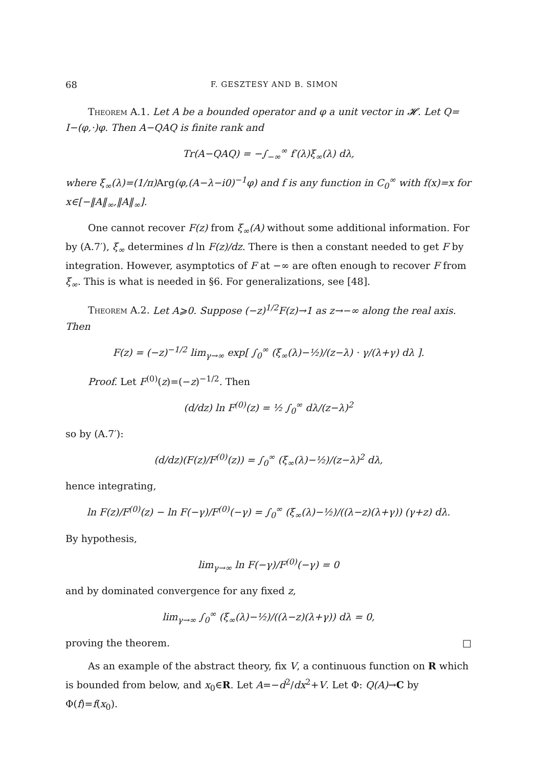68 F. GESZTESY AND B. SIMON
Theorem A.1. Let A be a bounded operator and φ a unit vector in 𝓗. Let Q= I−(φ,·)φ. Then A−QAQ is finite rank and
Tr(A−QAQ) = −∫<sub>−∞</sub><sup>∞</sup> f′(λ)ξ<sub>∞</sub>(λ) dλ,
where ξ<sub>∞</sub>(λ)=(1/π) Arg(φ,(A−λ−i0)<sup>−1</sup>φ) and f is any function in C<sub>0</sub><sup>∞</sup> with f(x)=x for x∈[−‖A‖<sub>∞</sub>,‖A‖<sub>∞</sub>].
One cannot recover F(z) from ξ<sub>∞</sub>(A) without some additional information. For by (A.7′), ξ<sub>∞</sub> determines d ln F(z)/dz. There is then a constant needed to get F by integration. However, asymptotics of F at −∞ are often enough to recover F from ξ<sub>∞</sub>. This is what is needed in §6. For generalizations, see [48].
Theorem A.2. Let A⩾0. Suppose (−z)<sup>1/2</sup>F(z)→1 as z→−∞ along the real axis. Then
F(z) = (−z)<sup>−1/2</sup> lim<sub>γ→∞</sub> exp[ ∫<sub>0</sub><sup>∞</sup> (ξ<sub>∞</sub>(λ)−½)/(z−λ) · γ/(λ+γ) dλ ].
Proof. Let F<sup>(0)</sup>(z)=(−z)<sup>−1/2</sup>. Then
(d/dz) ln F<sup>(0)</sup>(z) = ½ ∫<sub>0</sub><sup>∞</sup> dλ/(z−λ)<sup>2</sup>
so by (A.7′):
(d/dz)(F(z)/F<sup>(0)</sup>(z)) = ∫<sub>0</sub><sup>∞</sup> (ξ<sub>∞</sub>(λ)−½)/(z−λ)<sup>2</sup> dλ,
hence integrating,
ln F(z)/F<sup>(0)</sup>(z) − ln F(−γ)/F<sup>(0)</sup>(−γ) = ∫<sub>0</sub><sup>∞</sup> (ξ<sub>∞</sub>(λ)−½)/((λ−z)(λ+γ)) (γ+z) dλ.
By hypothesis,
lim<sub>γ→∞</sub> ln F(−γ)/F<sup>(0)</sup>(−γ) = 0
and by dominated convergence for any fixed z,
lim<sub>γ→∞</sub> ∫<sub>0</sub><sup>∞</sup> (ξ<sub>∞</sub>(λ)−½)/((λ−z)(λ+γ)) dλ = 0,
proving the theorem. □
As an example of the abstract theory, fix V, a continuous function on R which is bounded from below, and x<sub>0</sub>∈R. Let A=−d<sup>2</sup>/dx<sup>2</sup>+V. Let Φ: Q(A)→C by Φ(f)=f(x<sub>0</sub>).